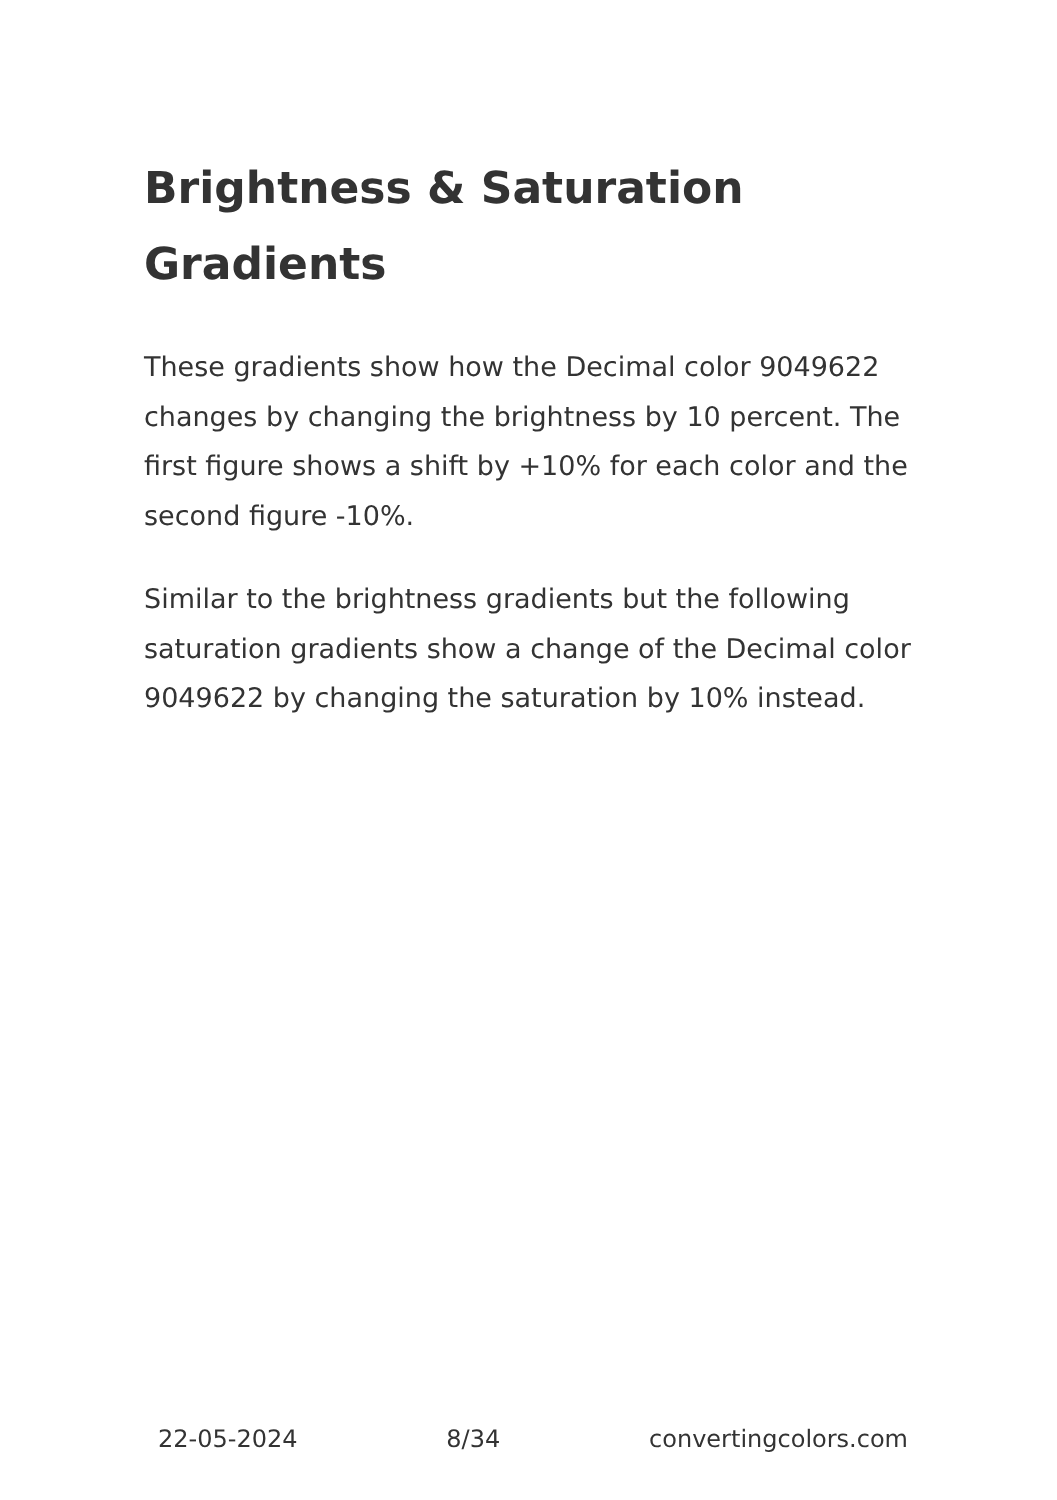Brightness & Saturation Gradients
These gradients show how the Decimal color 9049622 changes by changing the brightness by 10 percent. The first figure shows a shift by +10% for each color and the second figure -10%.
Similar to the brightness gradients but the following saturation gradients show a change of the Decimal color 9049622 by changing the saturation by 10% instead.
22-05-2024 8/34 convertingcolors.com